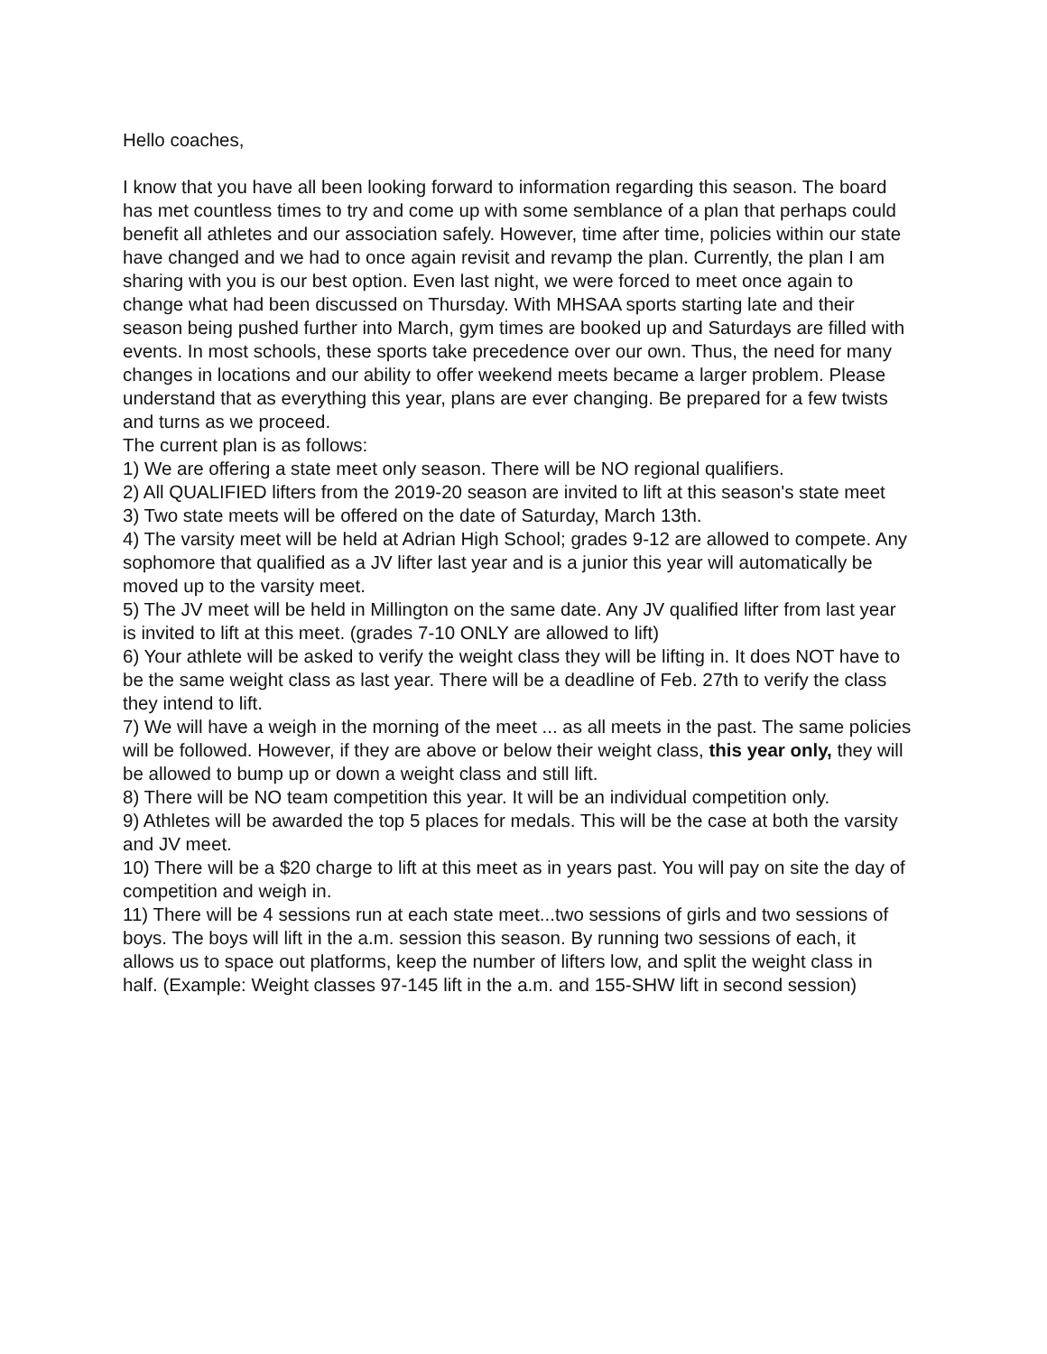Hello coaches,
I know that you have all been looking forward to information regarding this season. The board has met countless times to try and come up with some semblance of a plan that perhaps could benefit all athletes and our association safely. However, time after time, policies within our state have changed and we had to once again revisit and revamp the plan. Currently, the plan I am sharing with you is our best option. Even last night, we were forced to meet once again to change what had been discussed on Thursday. With MHSAA sports starting late and their season being pushed further into March, gym times are booked up and Saturdays are filled with events. In most schools, these sports take precedence over our own. Thus, the need for many changes in locations and our ability to offer weekend meets became a larger problem. Please understand that as everything this year, plans are ever changing. Be prepared for a few twists and turns as we proceed.
The current plan is as follows:
1) We are offering a state meet only season. There will be NO regional qualifiers.
2) All QUALIFIED lifters from the 2019-20 season are invited to lift at this season's state meet
3) Two state meets will be offered on the date of Saturday, March 13th.
4) The varsity meet will be held at Adrian High School; grades 9-12 are allowed to compete. Any sophomore that qualified as a JV lifter last year and is a junior this year will automatically be moved up to the varsity meet.
5) The JV meet will be held in Millington on the same date. Any JV qualified lifter from last year is invited to lift at this meet. (grades 7-10 ONLY are allowed to lift)
6) Your athlete will be asked to verify the weight class they will be lifting in. It does NOT have to be the same weight class as last year. There will be a deadline of Feb. 27th to verify the class they intend to lift.
7) We will have a weigh in the morning of the meet ... as all meets in the past. The same policies will be followed. However, if they are above or below their weight class, this year only, they will be allowed to bump up or down a weight class and still lift.
8) There will be NO team competition this year. It will be an individual competition only.
9) Athletes will be awarded the top 5 places for medals. This will be the case at both the varsity and JV meet.
10) There will be a $20 charge to lift at this meet as in years past. You will pay on site the day of competition and weigh in.
11) There will be 4 sessions run at each state meet...two sessions of girls and two sessions of boys. The boys will lift in the a.m. session this season. By running two sessions of each, it allows us to space out platforms, keep the number of lifters low, and split the weight class in half. (Example: Weight classes 97-145 lift in the a.m. and 155-SHW lift in second session)